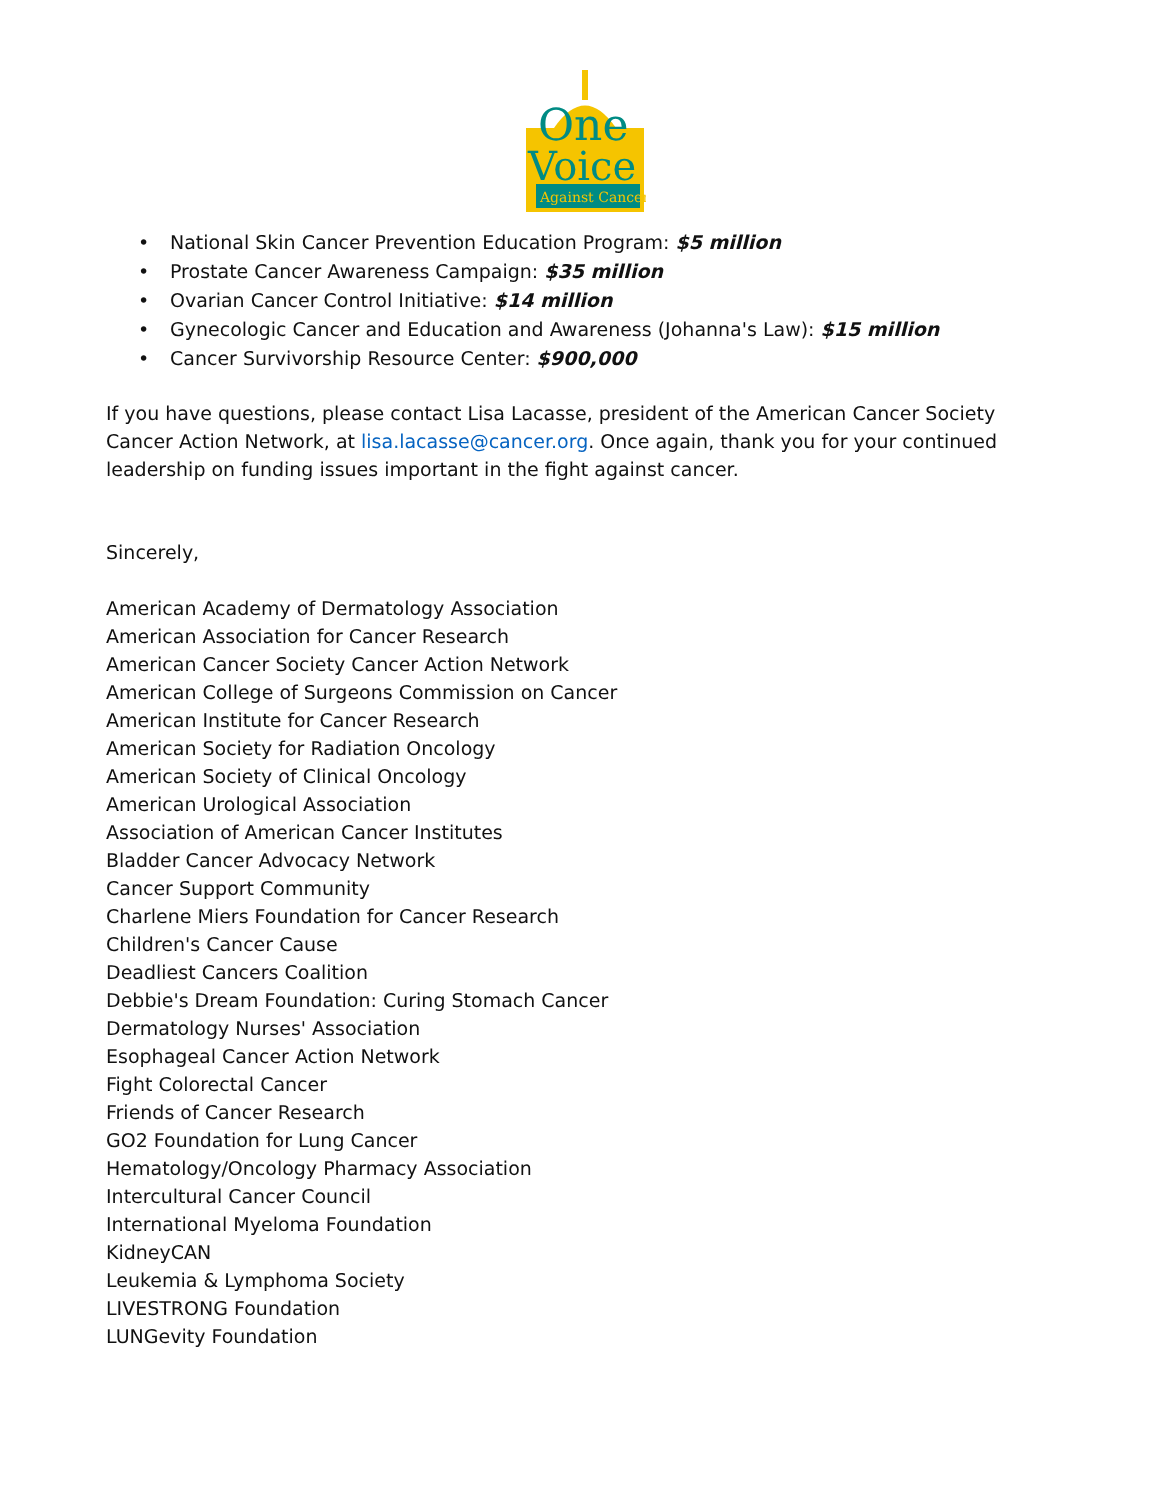One
Voice
Against Cancer
• National Skin Cancer Prevention Education Program: $5 million
• Prostate Cancer Awareness Campaign: $35 million
• Ovarian Cancer Control Initiative: $14 million
• Gynecologic Cancer and Education and Awareness (Johanna's Law): $15 million
• Cancer Survivorship Resource Center: $900,000
If you have questions, please contact Lisa Lacasse, president of the American Cancer Society Cancer Action Network, at lisa.lacasse@cancer.org. Once again, thank you for your continued leadership on funding issues important in the fight against cancer.
Sincerely,
American Academy of Dermatology Association
American Association for Cancer Research
American Cancer Society Cancer Action Network
American College of Surgeons Commission on Cancer
American Institute for Cancer Research
American Society for Radiation Oncology
American Society of Clinical Oncology
American Urological Association
Association of American Cancer Institutes
Bladder Cancer Advocacy Network
Cancer Support Community
Charlene Miers Foundation for Cancer Research
Children's Cancer Cause
Deadliest Cancers Coalition
Debbie's Dream Foundation: Curing Stomach Cancer
Dermatology Nurses' Association
Esophageal Cancer Action Network
Fight Colorectal Cancer
Friends of Cancer Research
GO2 Foundation for Lung Cancer
Hematology/Oncology Pharmacy Association
Intercultural Cancer Council
International Myeloma Foundation
KidneyCAN
Leukemia & Lymphoma Society
LIVESTRONG Foundation
LUNGevity Foundation